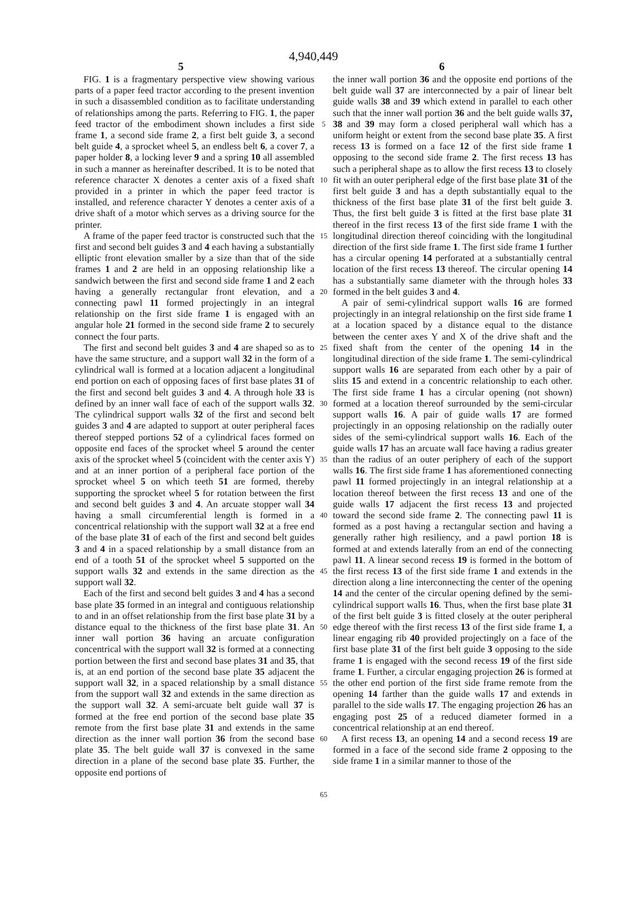4,940,449
5 6
FIG. 1 is a fragmentary perspective view showing various parts of a paper feed tractor according to the present invention in such a disassembled condition as to facilitate understanding of relationships among the parts. Referring to FIG. 1, the paper feed tractor of the embodiment shown includes a first side frame 1, a second side frame 2, a first belt guide 3, a second belt guide 4, a sprocket wheel 5, an endless belt 6, a cover 7, a paper holder 8, a locking lever 9 and a spring 10 all assembled in such a manner as hereinafter described. It is to be noted that reference character X denotes a center axis of a fixed shaft provided in a printer in which the paper feed tractor is installed, and reference character Y denotes a center axis of a drive shaft of a motor which serves as a driving source for the printer.
A frame of the paper feed tractor is constructed such that the first and second belt guides 3 and 4 each having a substantially elliptic front elevation smaller by a size than that of the side frames 1 and 2 are held in an opposing relationship like a sandwich between the first and second side frame 1 and 2 each having a generally rectangular front elevation, and a connecting pawl 11 formed projectingly in an integral relationship on the first side frame 1 is engaged with an angular hole 21 formed in the second side frame 2 to securely connect the four parts.
The first and second belt guides 3 and 4 are shaped so as to have the same structure, and a support wall 32 in the form of a cylindrical wall is formed at a location adjacent a longitudinal end portion on each of opposing faces of first base plates 31 of the first and second belt guides 3 and 4. A through hole 33 is defined by an inner wall face of each of the support walls 32. The cylindrical support walls 32 of the first and second belt guides 3 and 4 are adapted to support at outer peripheral faces thereof stepped portions 52 of a cylindrical faces formed on opposite end faces of the sprocket wheel 5 around the center axis of the sprocket wheel 5 (coincident with the center axis Y) and at an inner portion of a peripheral face portion of the sprocket wheel 5 on which teeth 51 are formed, thereby supporting the sprocket wheel 5 for rotation between the first and second belt guides 3 and 4. An arcuate stopper wall 34 having a small circumferential length is formed in a concentrical relationship with the support wall 32 at a free end of the base plate 31 of each of the first and second belt guides 3 and 4 in a spaced relationship by a small distance from an end of a tooth 51 of the sprocket wheel 5 supported on the support walls 32 and extends in the same direction as the support wall 32.
Each of the first and second belt guides 3 and 4 has a second base plate 35 formed in an integral and contiguous relationship to and in an offset relationship from the first base plate 31 by a distance equal to the thickness of the first base plate 31. An inner wall portion 36 having an arcuate configuration concentrical with the support wall 32 is formed at a connecting portion between the first and second base plates 31 and 35, that is, at an end portion of the second base plate 35 adjacent the support wall 32, in a spaced relationship by a small distance from the support wall 32 and extends in the same direction as the support wall 32. A semi-arcuate belt guide wall 37 is formed at the free end portion of the second base plate 35 remote from the first base plate 31 and extends in the same direction as the inner wall portion 36 from the second base plate 35. The belt guide wall 37 is convexed in the same direction in a plane of the second base plate 35. Further, the opposite end portions of
5
10
15
20
25
30
35
40
45
50
55
60
65
the inner wall portion 36 and the opposite end portions of the belt guide wall 37 are interconnected by a pair of linear belt guide walls 38 and 39 which extend in parallel to each other such that the inner wall portion 36 and the belt guide walls 37, 38 and 39 may form a closed peripheral wall which has a uniform height or extent from the second base plate 35. A first recess 13 is formed on a face 12 of the first side frame 1 opposing to the second side frame 2. The first recess 13 has such a peripheral shape as to allow the first recess 13 to closely fit with an outer peripheral edge of the first base plate 31 of the first belt guide 3 and has a depth substantially equal to the thickness of the first base plate 31 of the first belt guide 3. Thus, the first belt guide 3 is fitted at the first base plate 31 thereof in the first recess 13 of the first side frame 1 with the longitudinal direction thereof coinciding with the longitudinal direction of the first side frame 1. The first side frame 1 further has a circular opening 14 perforated at a substantially central location of the first recess 13 thereof. The circular opening 14 has a substantially same diameter with the through holes 33 formed in the belt guides 3 and 4.
A pair of semi-cylindrical support walls 16 are formed projectingly in an integral relationship on the first side frame 1 at a location spaced by a distance equal to the distance between the center axes Y and X of the drive shaft and the fixed shaft from the center of the opening 14 in the longitudinal direction of the side frame 1. The semi-cylindrical support walls 16 are separated from each other by a pair of slits 15 and extend in a concentric relationship to each other. The first side frame 1 has a circular opening (not shown) formed at a location thereof surrounded by the semi-circular support walls 16. A pair of guide walls 17 are formed projectingly in an opposing relationship on the radially outer sides of the semi-cylindrical support walls 16. Each of the guide walls 17 has an arcuate wall face having a radius greater than the radius of an outer periphery of each of the support walls 16. The first side frame 1 has aforementioned connecting pawl 11 formed projectingly in an integral relationship at a location thereof between the first recess 13 and one of the guide walls 17 adjacent the first recess 13 and projected toward the second side frame 2. The connecting pawl 11 is formed as a post having a rectangular section and having a generally rather high resiliency, and a pawl portion 18 is formed at and extends laterally from an end of the connecting pawl 11. A linear second recess 19 is formed in the bottom of the first recess 13 of the first side frame 1 and extends in the direction along a line interconnecting the center of the opening 14 and the center of the circular opening defined by the semi-cylindrical support walls 16. Thus, when the first base plate 31 of the first belt guide 3 is fitted closely at the outer peripheral edge thereof with the first recess 13 of the first side frame 1, a linear engaging rib 40 provided projectingly on a face of the first base plate 31 of the first belt guide 3 opposing to the side frame 1 is engaged with the second recess 19 of the first side frame 1. Further, a circular engaging projection 26 is formed at the other end portion of the first side frame remote from the opening 14 farther than the guide walls 17 and extends in parallel to the side walls 17. The engaging projection 26 has an engaging post 25 of a reduced diameter formed in a concentrical relationship at an end thereof.
A first recess 13, an opening 14 and a second recess 19 are formed in a face of the second side frame 2 opposing to the side frame 1 in a similar manner to those of the